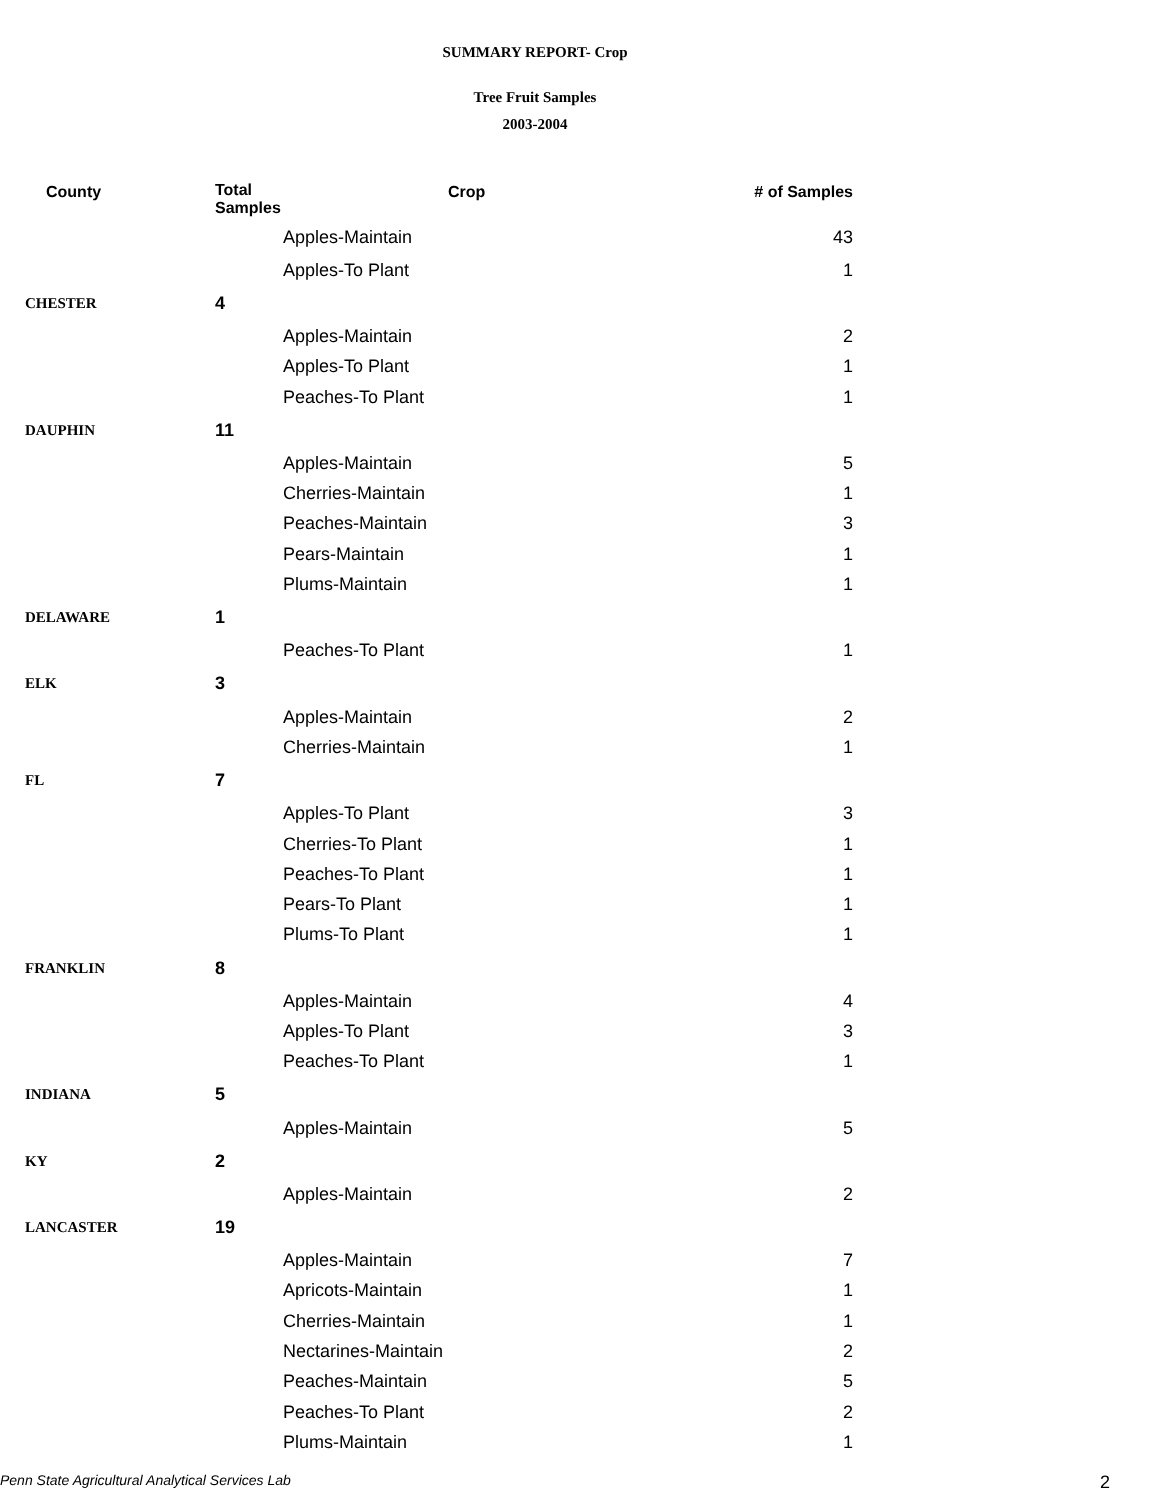SUMMARY REPORT- Crop
Tree Fruit Samples
2003-2004
| County | Total Samples | Crop | # of Samples |
| --- | --- | --- | --- |
| | | Apples-Maintain | 43 |
| | | Apples-To Plant | 1 |
| CHESTER | 4 | | |
| | | Apples-Maintain | 2 |
| | | Apples-To Plant | 1 |
| | | Peaches-To Plant | 1 |
| DAUPHIN | 11 | | |
| | | Apples-Maintain | 5 |
| | | Cherries-Maintain | 1 |
| | | Peaches-Maintain | 3 |
| | | Pears-Maintain | 1 |
| | | Plums-Maintain | 1 |
| DELAWARE | 1 | | |
| | | Peaches-To Plant | 1 |
| ELK | 3 | | |
| | | Apples-Maintain | 2 |
| | | Cherries-Maintain | 1 |
| FL | 7 | | |
| | | Apples-To Plant | 3 |
| | | Cherries-To Plant | 1 |
| | | Peaches-To Plant | 1 |
| | | Pears-To Plant | 1 |
| | | Plums-To Plant | 1 |
| FRANKLIN | 8 | | |
| | | Apples-Maintain | 4 |
| | | Apples-To Plant | 3 |
| | | Peaches-To Plant | 1 |
| INDIANA | 5 | | |
| | | Apples-Maintain | 5 |
| KY | 2 | | |
| | | Apples-Maintain | 2 |
| LANCASTER | 19 | | |
| | | Apples-Maintain | 7 |
| | | Apricots-Maintain | 1 |
| | | Cherries-Maintain | 1 |
| | | Nectarines-Maintain | 2 |
| | | Peaches-Maintain | 5 |
| | | Peaches-To Plant | 2 |
| | | Plums-Maintain | 1 |
Penn State Agricultural Analytical Services Lab 2